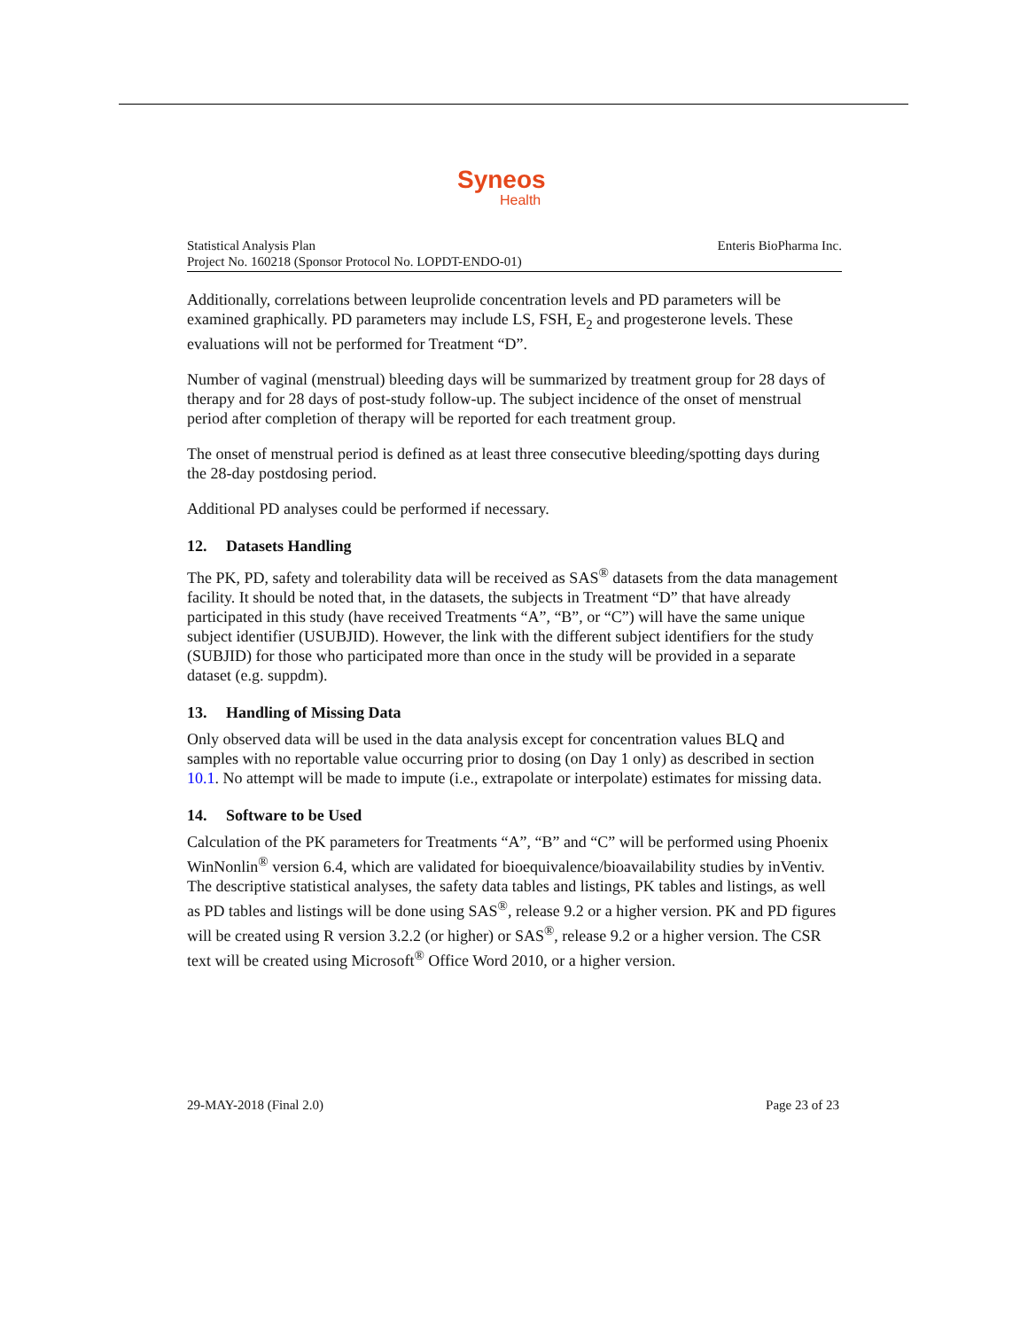Syneos
Health
Statistical Analysis Plan
Project No. 160218 (Sponsor Protocol No. LOPDT-ENDO-01)
Enteris BioPharma Inc.
Additionally, correlations between leuprolide concentration levels and PD parameters will be examined graphically. PD parameters may include LS, FSH, E<sub>2</sub> and progesterone levels. These evaluations will not be performed for Treatment “D”.
Number of vaginal (menstrual) bleeding days will be summarized by treatment group for 28 days of therapy and for 28 days of post-study follow-up. The subject incidence of the onset of menstrual period after completion of therapy will be reported for each treatment group.
The onset of menstrual period is defined as at least three consecutive bleeding/spotting days during the 28-day postdosing period.
Additional PD analyses could be performed if necessary.
12. Datasets Handling
The PK, PD, safety and tolerability data will be received as SAS<sup>®</sup> datasets from the data management facility. It should be noted that, in the datasets, the subjects in Treatment “D” that have already participated in this study (have received Treatments “A”, “B”, or “C”) will have the same unique subject identifier (USUBJID). However, the link with the different subject identifiers for the study (SUBJID) for those who participated more than once in the study will be provided in a separate dataset (e.g. suppdm).
13. Handling of Missing Data
Only observed data will be used in the data analysis except for concentration values BLQ and samples with no reportable value occurring prior to dosing (on Day 1 only) as described in section 10.1. No attempt will be made to impute (i.e., extrapolate or interpolate) estimates for missing data.
14. Software to be Used
Calculation of the PK parameters for Treatments “A”, “B” and “C” will be performed using Phoenix WinNonlin<sup>®</sup> version 6.4, which are validated for bioequivalence/bioavailability studies by inVentiv. The descriptive statistical analyses, the safety data tables and listings, PK tables and listings, as well as PD tables and listings will be done using SAS<sup>®</sup>, release 9.2 or a higher version. PK and PD figures will be created using R version 3.2.2 (or higher) or SAS<sup>®</sup>, release 9.2 or a higher version. The CSR text will be created using Microsoft<sup>®</sup> Office Word 2010, or a higher version.
29-MAY-2018 (Final 2.0) Page 23 of 23